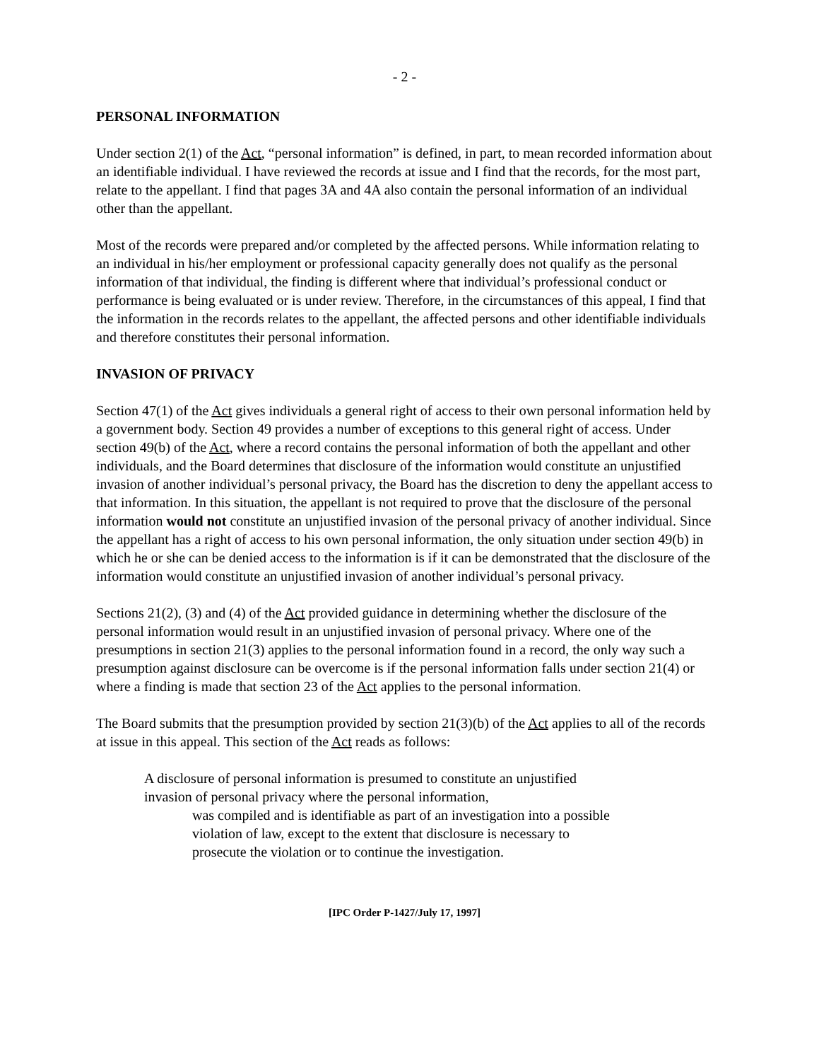- 2 -
PERSONAL INFORMATION
Under section 2(1) of the Act, “personal information” is defined, in part, to mean recorded information about an identifiable individual. I have reviewed the records at issue and I find that the records, for the most part, relate to the appellant. I find that pages 3A and 4A also contain the personal information of an individual other than the appellant.
Most of the records were prepared and/or completed by the affected persons. While information relating to an individual in his/her employment or professional capacity generally does not qualify as the personal information of that individual, the finding is different where that individual’s professional conduct or performance is being evaluated or is under review. Therefore, in the circumstances of this appeal, I find that the information in the records relates to the appellant, the affected persons and other identifiable individuals and therefore constitutes their personal information.
INVASION OF PRIVACY
Section 47(1) of the Act gives individuals a general right of access to their own personal information held by a government body. Section 49 provides a number of exceptions to this general right of access. Under section 49(b) of the Act, where a record contains the personal information of both the appellant and other individuals, and the Board determines that disclosure of the information would constitute an unjustified invasion of another individual’s personal privacy, the Board has the discretion to deny the appellant access to that information. In this situation, the appellant is not required to prove that the disclosure of the personal information would not constitute an unjustified invasion of the personal privacy of another individual. Since the appellant has a right of access to his own personal information, the only situation under section 49(b) in which he or she can be denied access to the information is if it can be demonstrated that the disclosure of the information would constitute an unjustified invasion of another individual’s personal privacy.
Sections 21(2), (3) and (4) of the Act provided guidance in determining whether the disclosure of the personal information would result in an unjustified invasion of personal privacy. Where one of the presumptions in section 21(3) applies to the personal information found in a record, the only way such a presumption against disclosure can be overcome is if the personal information falls under section 21(4) or where a finding is made that section 23 of the Act applies to the personal information.
The Board submits that the presumption provided by section 21(3)(b) of the Act applies to all of the records at issue in this appeal. This section of the Act reads as follows:
A disclosure of personal information is presumed to constitute an unjustified
invasion of personal privacy where the personal information,
was compiled and is identifiable as part of an investigation into a possible violation of law, except to the extent that disclosure is necessary to prosecute the violation or to continue the investigation.
[IPC Order P-1427/July 17, 1997]